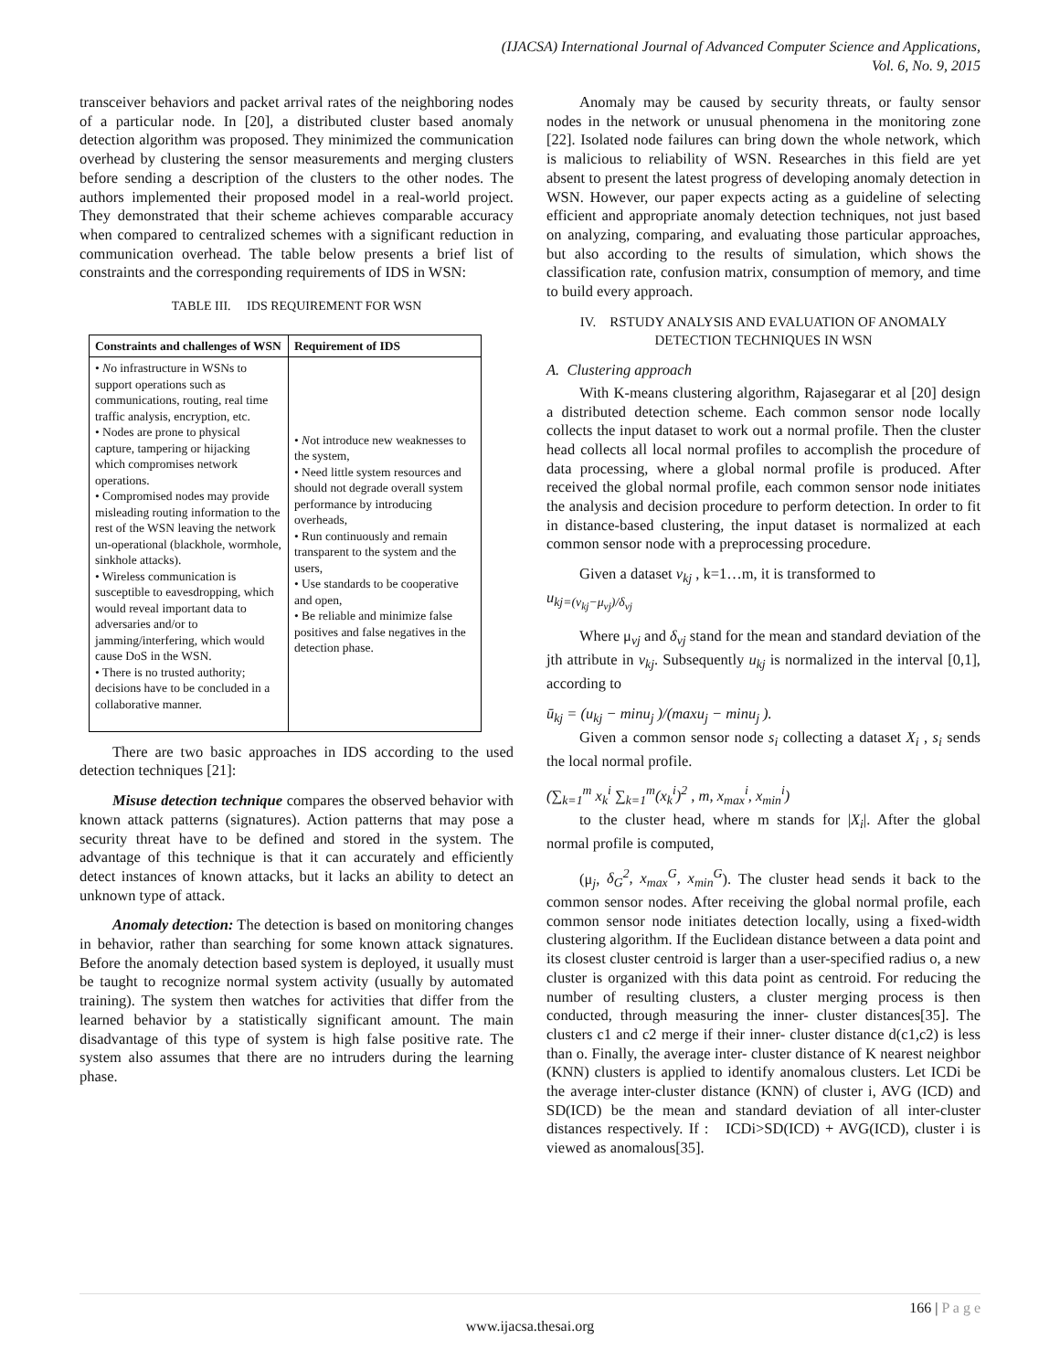(IJACSA) International Journal of Advanced Computer Science and Applications,
Vol. 6, No. 9, 2015
transceiver behaviors and packet arrival rates of the neighboring nodes of a particular node. In [20], a distributed cluster based anomaly detection algorithm was proposed. They minimized the communication overhead by clustering the sensor measurements and merging clusters before sending a description of the clusters to the other nodes. The authors implemented their proposed model in a real-world project. They demonstrated that their scheme achieves comparable accuracy when compared to centralized schemes with a significant reduction in communication overhead. The table below presents a brief list of constraints and the corresponding requirements of IDS in WSN:
TABLE III. IDS REQUIREMENT FOR WSN
| Constraints and challenges of WSN | Requirement of IDS |
| --- | --- |
| • N o infrastructure in WSNs to support operations such as communications, routing, real time traffic analysis, encryption, etc. • Nodes are prone to physical capture, tampering or hijacking which compromises network operations. • Compromised nodes may provide misleading routing information to the rest of the WSN leaving the network un-operational (blackhole, wormhole, sinkhole attacks). • Wireless communication is susceptible to eavesdropping, which would reveal important data to adversaries and/or to jamming/interfering, which would cause DoS in the WSN. • There is no trusted authority; decisions have to be concluded in a collaborative manner. | • N ot introduce new weaknesses to the system, • Need little system resources and should not degrade overall system performance by introducing overheads, • Run continuously and remain transparent to the system and the users, • Use standards to be cooperative and open, • Be reliable and minimize false positives and false negatives in the detection phase. |
There are two basic approaches in IDS according to the used detection techniques [21]:
Misuse detection technique compares the observed behavior with known attack patterns (signatures). Action patterns that may pose a security threat have to be defined and stored in the system. The advantage of this technique is that it can accurately and efficiently detect instances of known attacks, but it lacks an ability to detect an unknown type of attack.
Anomaly detection: The detection is based on monitoring changes in behavior, rather than searching for some known attack signatures. Before the anomaly detection based system is deployed, it usually must be taught to recognize normal system activity (usually by automated training). The system then watches for activities that differ from the learned behavior by a statistically significant amount. The main disadvantage of this type of system is high false positive rate. The system also assumes that there are no intruders during the learning phase.
Anomaly may be caused by security threats, or faulty sensor nodes in the network or unusual phenomena in the monitoring zone [22]. Isolated node failures can bring down the whole network, which is malicious to reliability of WSN. Researches in this field are yet absent to present the latest progress of developing anomaly detection in WSN. However, our paper expects acting as a guideline of selecting efficient and appropriate anomaly detection techniques, not just based on analyzing, comparing, and evaluating those particular approaches, but also according to the results of simulation, which shows the classification rate, confusion matrix, consumption of memory, and time to build every approach.
IV. RSTUDY ANALYSIS AND EVALUATION OF ANOMALY
DETECTION TECHNIQUES IN WSN
A. Clustering approach
With K-means clustering algorithm, Rajasegarar et al [20] design a distributed detection scheme. Each common sensor node locally collects the input dataset to work out a normal profile. Then the cluster head collects all local normal profiles to accomplish the procedure of data processing, where a global normal profile is produced. After received the global normal profile, each common sensor node initiates the analysis and decision procedure to perform detection. In order to fit in distance-based clustering, the input dataset is normalized at each common sensor node with a preprocessing procedure.
Given a dataset v<sub>kj</sub> , k=1…m, it is transformed to
u<sub>kj=(v<sub>kj</sub>−μ<sub>vj</sub>)/δ<sub>vj</sub></sub>
Where μ<sub>vj</sub> and δ<sub>vj</sub> stand for the mean and standard deviation of the jth attribute in v<sub>kj</sub>. Subsequently u<sub>kj</sub> is normalized in the interval [0,1], according to
ū<sub>kj</sub> = (u<sub>kj</sub> − minu<sub>j</sub> )/(maxu<sub>j</sub> − minu<sub>j</sub> ).
Given a common sensor node s<sub>i</sub> collecting a dataset X<sub>i</sub> , s<sub>i</sub> sends the local normal profile.
(∑<sub>k=1</sub><sup>m</sup> x<sub>k</sub><sup>i</sup> ∑<sub>k=1</sub><sup>m</sup>(x<sub>k</sub><sup>i</sup>)<sup>2</sup> , m, x<sub>max</sub><sup>i</sup>, x<sub>min</sub><sup>i</sup>)
to the cluster head, where m stands for |X<sub>i</sub>|. After the global normal profile is computed,
(μ<sub>j</sub>, δ<sub>G</sub><sup>2</sup>, x<sub>max</sub><sup>G</sup>, x<sub>min</sub><sup>G</sup>). The cluster head sends it back to the common sensor nodes. After receiving the global normal profile, each common sensor node initiates detection locally, using a fixed-width clustering algorithm. If the Euclidean distance between a data point and its closest cluster centroid is larger than a user-specified radius o, a new cluster is organized with this data point as centroid. For reducing the number of resulting clusters, a cluster merging process is then conducted, through measuring the inner- cluster distances[35]. The clusters c1 and c2 merge if their inner- cluster distance d(c1,c2) is less than o. Finally, the average inter- cluster distance of K nearest neighbor (KNN) clusters is applied to identify anomalous clusters. Let ICDi be the average inter-cluster distance (KNN) of cluster i, AVG (ICD) and SD(ICD) be the mean and standard deviation of all inter-cluster distances respectively. If : ICDi>SD(ICD) + AVG(ICD), cluster i is viewed as anomalous[35].
166 | P a g e
www.ijacsa.thesai.org